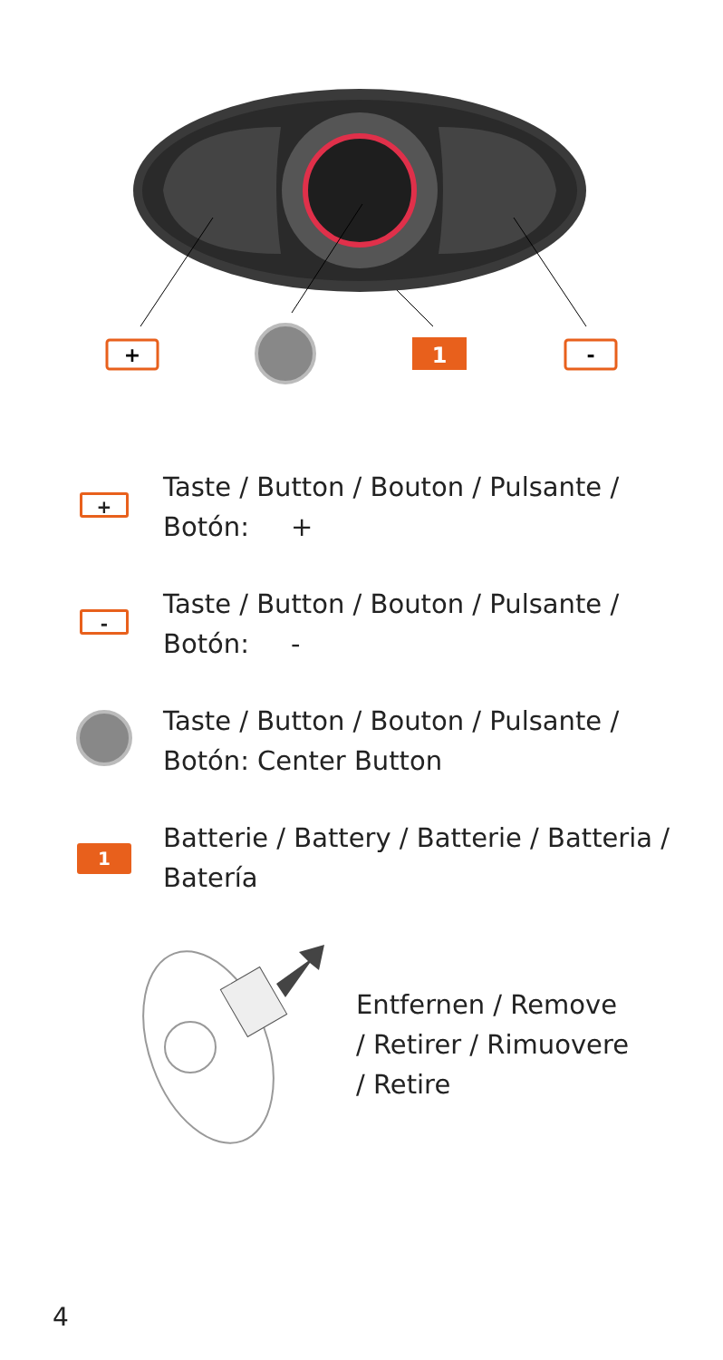+
1
-
+
Taste / Button / Bouton / Pulsante /
Botón: +
-
Taste / Button / Bouton / Pulsante /
Botón: -
Taste / Button / Bouton / Pulsante /
Botón: Center Button
1
Batterie / Battery / Batterie / Batteria /
Batería
Entfernen / Remove
/ Retirer / Rimuovere
/ Retire
4